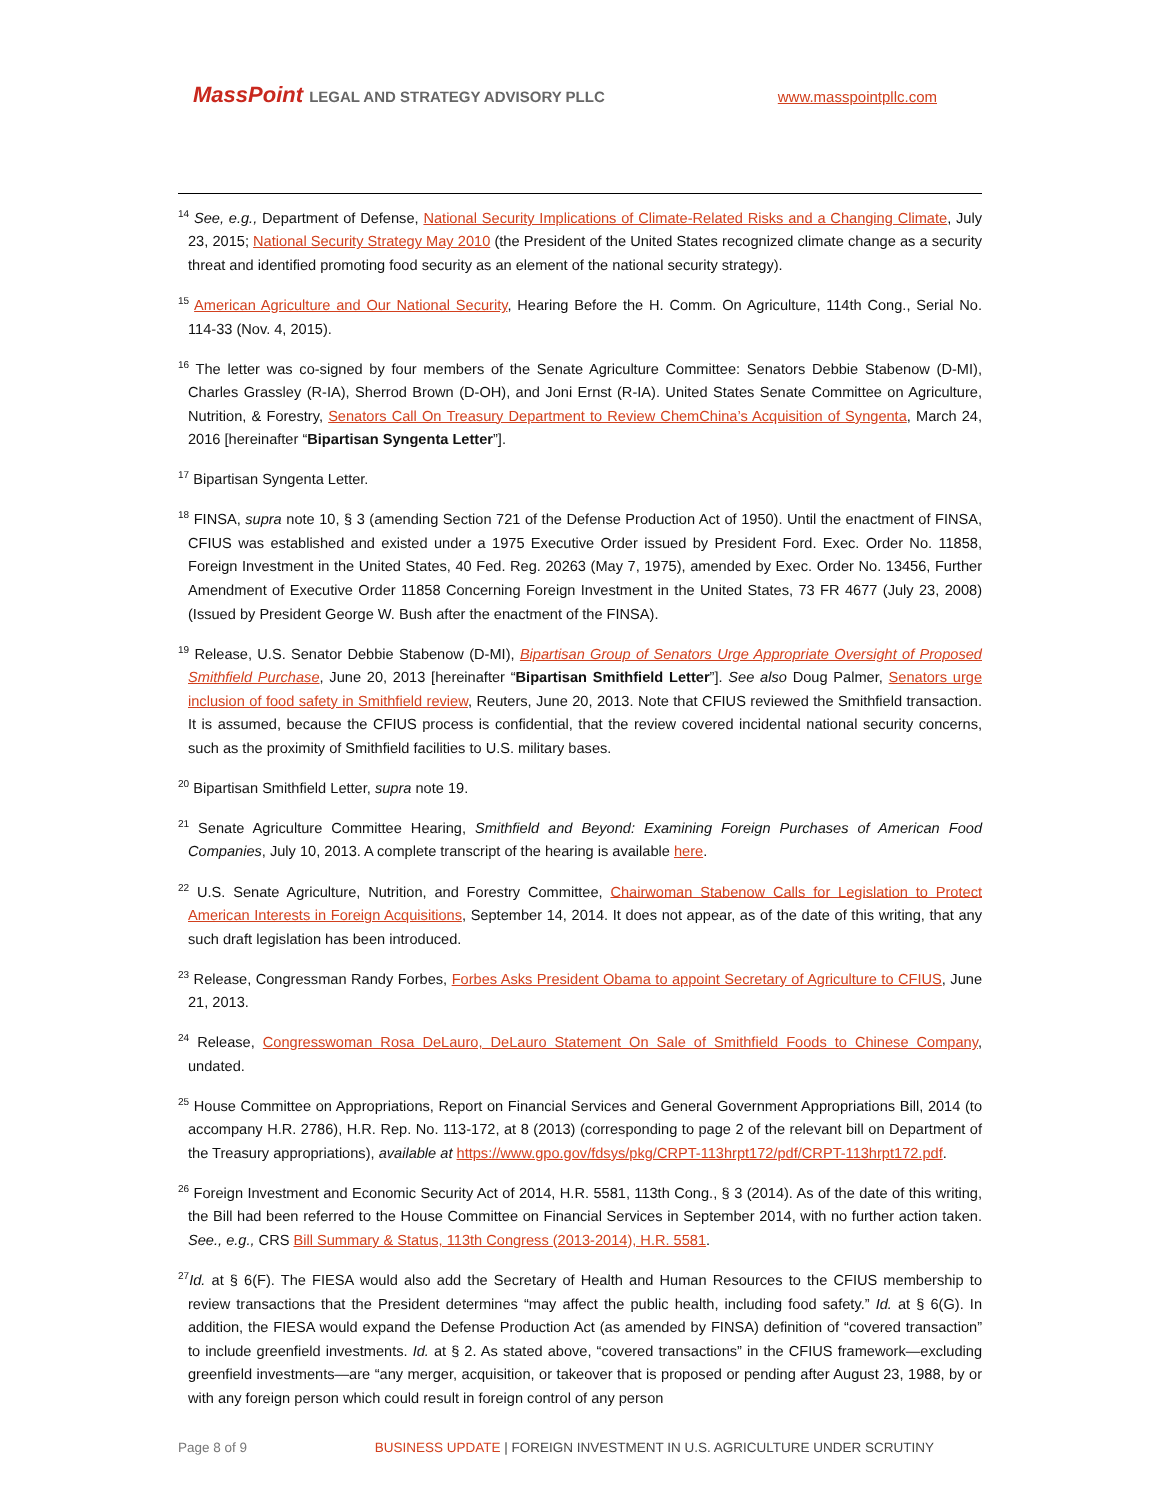MassPoint LEGAL AND STRATEGY ADVISORY PLLC
www.masspointpllc.com
<sup>14</sup> See, e.g., Department of Defense, National Security Implications of Climate-Related Risks and a Changing Climate, July 23, 2015; National Security Strategy May 2010 (the President of the United States recognized climate change as a security threat and identified promoting food security as an element of the national security strategy).
<sup>15</sup> American Agriculture and Our National Security, Hearing Before the H. Comm. On Agriculture, 114th Cong., Serial No. 114-33 (Nov. 4, 2015).
<sup>16</sup> The letter was co-signed by four members of the Senate Agriculture Committee: Senators Debbie Stabenow (D-MI), Charles Grassley (R-IA), Sherrod Brown (D-OH), and Joni Ernst (R-IA). United States Senate Committee on Agriculture, Nutrition, & Forestry, Senators Call On Treasury Department to Review ChemChina’s Acquisition of Syngenta, March 24, 2016 [hereinafter “Bipartisan Syngenta Letter”].
<sup>17</sup> Bipartisan Syngenta Letter.
<sup>18</sup> FINSA, supra note 10, § 3 (amending Section 721 of the Defense Production Act of 1950). Until the enactment of FINSA, CFIUS was established and existed under a 1975 Executive Order issued by President Ford. Exec. Order No. 11858, Foreign Investment in the United States, 40 Fed. Reg. 20263 (May 7, 1975), amended by Exec. Order No. 13456, Further Amendment of Executive Order 11858 Concerning Foreign Investment in the United States, 73 FR 4677 (July 23, 2008) (Issued by President George W. Bush after the enactment of the FINSA).
<sup>19</sup> Release, U.S. Senator Debbie Stabenow (D-MI), Bipartisan Group of Senators Urge Appropriate Oversight of Proposed Smithfield Purchase, June 20, 2013 [hereinafter “Bipartisan Smithfield Letter”]. See also Doug Palmer, Senators urge inclusion of food safety in Smithfield review, Reuters, June 20, 2013. Note that CFIUS reviewed the Smithfield transaction. It is assumed, because the CFIUS process is confidential, that the review covered incidental national security concerns, such as the proximity of Smithfield facilities to U.S. military bases.
<sup>20</sup> Bipartisan Smithfield Letter, supra note 19.
<sup>21</sup> Senate Agriculture Committee Hearing, Smithfield and Beyond: Examining Foreign Purchases of American Food Companies, July 10, 2013. A complete transcript of the hearing is available here.
<sup>22</sup> U.S. Senate Agriculture, Nutrition, and Forestry Committee, Chairwoman Stabenow Calls for Legislation to Protect American Interests in Foreign Acquisitions, September 14, 2014. It does not appear, as of the date of this writing, that any such draft legislation has been introduced.
<sup>23</sup> Release, Congressman Randy Forbes, Forbes Asks President Obama to appoint Secretary of Agriculture to CFIUS, June 21, 2013.
<sup>24</sup> Release, Congresswoman Rosa DeLauro, DeLauro Statement On Sale of Smithfield Foods to Chinese Company, undated.
<sup>25</sup> House Committee on Appropriations, Report on Financial Services and General Government Appropriations Bill, 2014 (to accompany H.R. 2786), H.R. Rep. No. 113-172, at 8 (2013) (corresponding to page 2 of the relevant bill on Department of the Treasury appropriations), available at https://www.gpo.gov/fdsys/pkg/CRPT-113hrpt172/pdf/CRPT-113hrpt172.pdf.
<sup>26</sup> Foreign Investment and Economic Security Act of 2014, H.R. 5581, 113th Cong., § 3 (2014). As of the date of this writing, the Bill had been referred to the House Committee on Financial Services in September 2014, with no further action taken. See., e.g., CRS Bill Summary & Status, 113th Congress (2013-2014), H.R. 5581.
<sup>27</sup> Id. at § 6(F). The FIESA would also add the Secretary of Health and Human Resources to the CFIUS membership to review transactions that the President determines “may affect the public health, including food safety.” Id. at § 6(G). In addition, the FIESA would expand the Defense Production Act (as amended by FINSA) definition of “covered transaction” to include greenfield investments. Id. at § 2. As stated above, “covered transactions” in the CFIUS framework—excluding greenfield investments—are “any merger, acquisition, or takeover that is proposed or pending after August 23, 1988, by or with any foreign person which could result in foreign control of any person
Page 8 of 9 BUSINESS UPDATE | FOREIGN INVESTMENT IN U.S. AGRICULTURE UNDER SCRUTINY